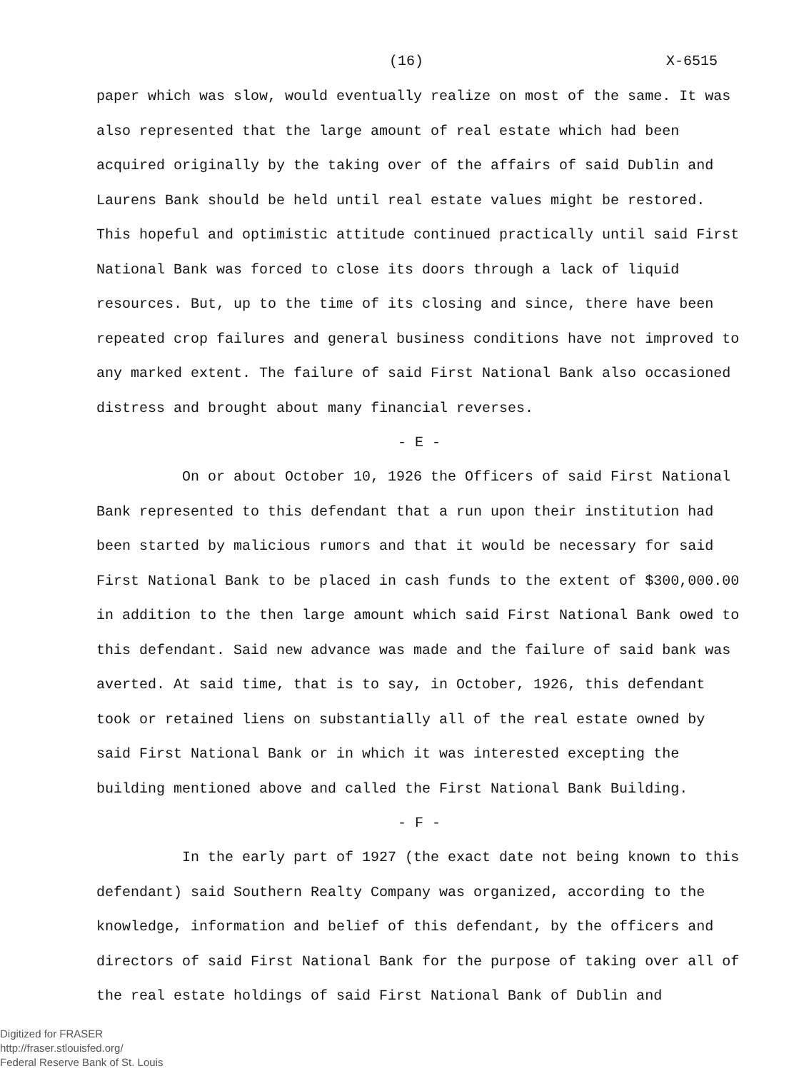(16) X-6515
paper which was slow, would eventually realize on most of the same. It was also represented that the large amount of real estate which had been acquired originally by the taking over of the affairs of said Dublin and Laurens Bank should be held until real estate values might be restored. This hopeful and optimistic attitude continued practically until said First National Bank was forced to close its doors through a lack of liquid resources. But, up to the time of its closing and since, there have been repeated crop failures and general business conditions have not improved to any marked extent. The failure of said First National Bank also occasioned distress and brought about many financial reverses.
- E -
On or about October 10, 1926 the Officers of said First National Bank represented to this defendant that a run upon their institution had been started by malicious rumors and that it would be necessary for said First National Bank to be placed in cash funds to the extent of $300,000.00 in addition to the then large amount which said First National Bank owed to this defendant. Said new advance was made and the failure of said bank was averted. At said time, that is to say, in October, 1926, this defendant took or retained liens on substantially all of the real estate owned by said First National Bank or in which it was interested excepting the building mentioned above and called the First National Bank Building.
- F -
In the early part of 1927 (the exact date not being known to this defendant) said Southern Realty Company was organized, according to the knowledge, information and belief of this defendant, by the officers and directors of said First National Bank for the purpose of taking over all of the real estate holdings of said First National Bank of Dublin and
Digitized for FRASER
http://fraser.stlouisfed.org/
Federal Reserve Bank of St. Louis